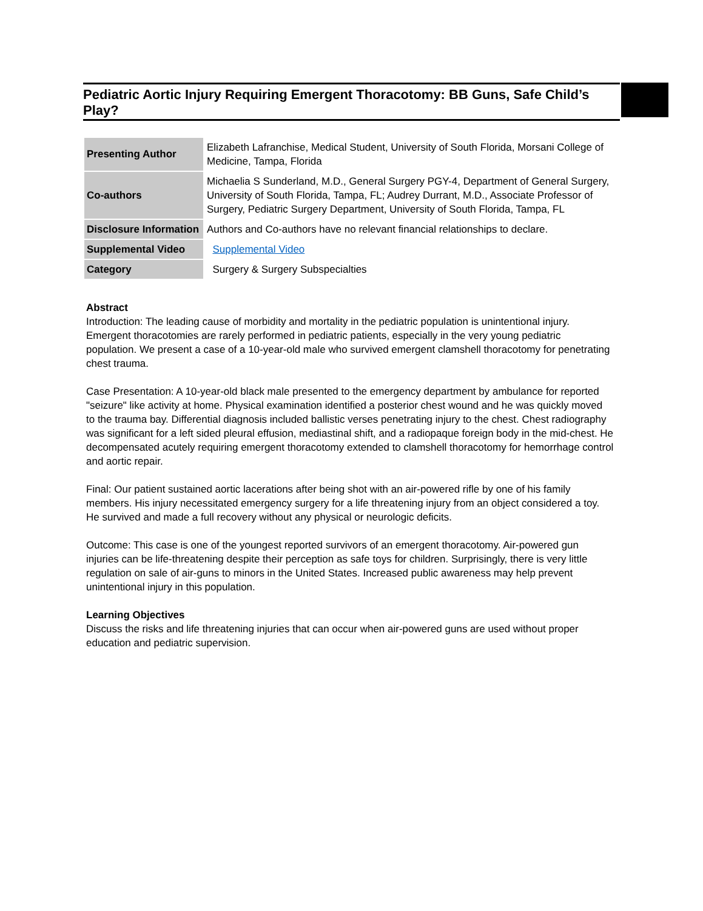Pediatric Aortic Injury Requiring Emergent Thoracotomy: BB Guns, Safe Child’s Play?
| Presenting Author | Elizabeth Lafranchise, Medical Student, University of South Florida, Morsani College of Medicine, Tampa, Florida |
| Co-authors | Michaelia S Sunderland, M.D., General Surgery PGY-4, Department of General Surgery, University of South Florida, Tampa, FL; Audrey Durrant, M.D., Associate Professor of Surgery, Pediatric Surgery Department, University of South Florida, Tampa, FL |
| Disclosure Information | Authors and Co-authors have no relevant financial relationships to declare. |
| Supplemental Video | Supplemental Video |
| Category | Surgery & Surgery Subspecialties |
Abstract
Introduction: The leading cause of morbidity and mortality in the pediatric population is unintentional injury. Emergent thoracotomies are rarely performed in pediatric patients, especially in the very young pediatric population. We present a case of a 10-year-old male who survived emergent clamshell thoracotomy for penetrating chest trauma.
Case Presentation: A 10-year-old black male presented to the emergency department by ambulance for reported "seizure" like activity at home. Physical examination identified a posterior chest wound and he was quickly moved to the trauma bay. Differential diagnosis included ballistic verses penetrating injury to the chest. Chest radiography was significant for a left sided pleural effusion, mediastinal shift, and a radiopaque foreign body in the mid-chest. He decompensated acutely requiring emergent thoracotomy extended to clamshell thoracotomy for hemorrhage control and aortic repair.
Final: Our patient sustained aortic lacerations after being shot with an air-powered rifle by one of his family members. His injury necessitated emergency surgery for a life threatening injury from an object considered a toy. He survived and made a full recovery without any physical or neurologic deficits.
Outcome: This case is one of the youngest reported survivors of an emergent thoracotomy. Air-powered gun injuries can be life-threatening despite their perception as safe toys for children. Surprisingly, there is very little regulation on sale of air-guns to minors in the United States. Increased public awareness may help prevent unintentional injury in this population.
Learning Objectives
Discuss the risks and life threatening injuries that can occur when air-powered guns are used without proper education and pediatric supervision.